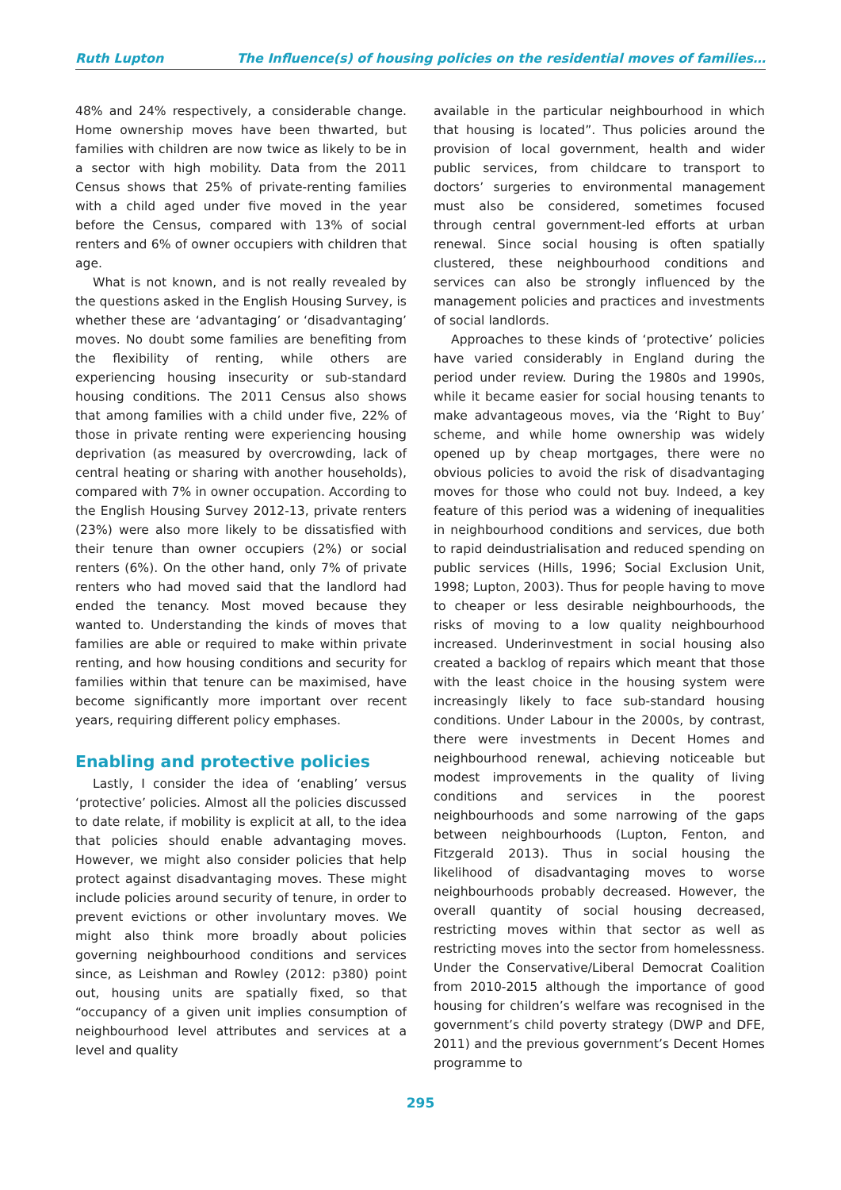Ruth Lupton The Influence(s) of housing policies on the residential moves of families…
48% and 24% respectively, a considerable change. Home ownership moves have been thwarted, but families with children are now twice as likely to be in a sector with high mobility. Data from the 2011 Census shows that 25% of private-renting families with a child aged under five moved in the year before the Census, compared with 13% of social renters and 6% of owner occupiers with children that age.
What is not known, and is not really revealed by the questions asked in the English Housing Survey, is whether these are ‘advantaging’ or ‘disadvantaging’ moves. No doubt some families are benefiting from the flexibility of renting, while others are experiencing housing insecurity or sub-standard housing conditions. The 2011 Census also shows that among families with a child under five, 22% of those in private renting were experiencing housing deprivation (as measured by overcrowding, lack of central heating or sharing with another households), compared with 7% in owner occupation. According to the English Housing Survey 2012-13, private renters (23%) were also more likely to be dissatisfied with their tenure than owner occupiers (2%) or social renters (6%). On the other hand, only 7% of private renters who had moved said that the landlord had ended the tenancy. Most moved because they wanted to. Understanding the kinds of moves that families are able or required to make within private renting, and how housing conditions and security for families within that tenure can be maximised, have become significantly more important over recent years, requiring different policy emphases.
Enabling and protective policies
Lastly, I consider the idea of ‘enabling’ versus ‘protective’ policies. Almost all the policies discussed to date relate, if mobility is explicit at all, to the idea that policies should enable advantaging moves. However, we might also consider policies that help protect against disadvantaging moves. These might include policies around security of tenure, in order to prevent evictions or other involuntary moves. We might also think more broadly about policies governing neighbourhood conditions and services since, as Leishman and Rowley (2012: p380) point out, housing units are spatially fixed, so that “occupancy of a given unit implies consumption of neighbourhood level attributes and services at a level and quality
available in the particular neighbourhood in which that housing is located”. Thus policies around the provision of local government, health and wider public services, from childcare to transport to doctors’ surgeries to environmental management must also be considered, sometimes focused through central government-led efforts at urban renewal. Since social housing is often spatially clustered, these neighbourhood conditions and services can also be strongly influenced by the management policies and practices and investments of social landlords.
Approaches to these kinds of ‘protective’ policies have varied considerably in England during the period under review. During the 1980s and 1990s, while it became easier for social housing tenants to make advantageous moves, via the ‘Right to Buy’ scheme, and while home ownership was widely opened up by cheap mortgages, there were no obvious policies to avoid the risk of disadvantaging moves for those who could not buy. Indeed, a key feature of this period was a widening of inequalities in neighbourhood conditions and services, due both to rapid deindustrialisation and reduced spending on public services (Hills, 1996; Social Exclusion Unit, 1998; Lupton, 2003). Thus for people having to move to cheaper or less desirable neighbourhoods, the risks of moving to a low quality neighbourhood increased. Underinvestment in social housing also created a backlog of repairs which meant that those with the least choice in the housing system were increasingly likely to face sub-standard housing conditions. Under Labour in the 2000s, by contrast, there were investments in Decent Homes and neighbourhood renewal, achieving noticeable but modest improvements in the quality of living conditions and services in the poorest neighbourhoods and some narrowing of the gaps between neighbourhoods (Lupton, Fenton, and Fitzgerald 2013). Thus in social housing the likelihood of disadvantaging moves to worse neighbourhoods probably decreased. However, the overall quantity of social housing decreased, restricting moves within that sector as well as restricting moves into the sector from homelessness. Under the Conservative/Liberal Democrat Coalition from 2010-2015 although the importance of good housing for children’s welfare was recognised in the government’s child poverty strategy (DWP and DFE, 2011) and the previous government’s Decent Homes programme to
295